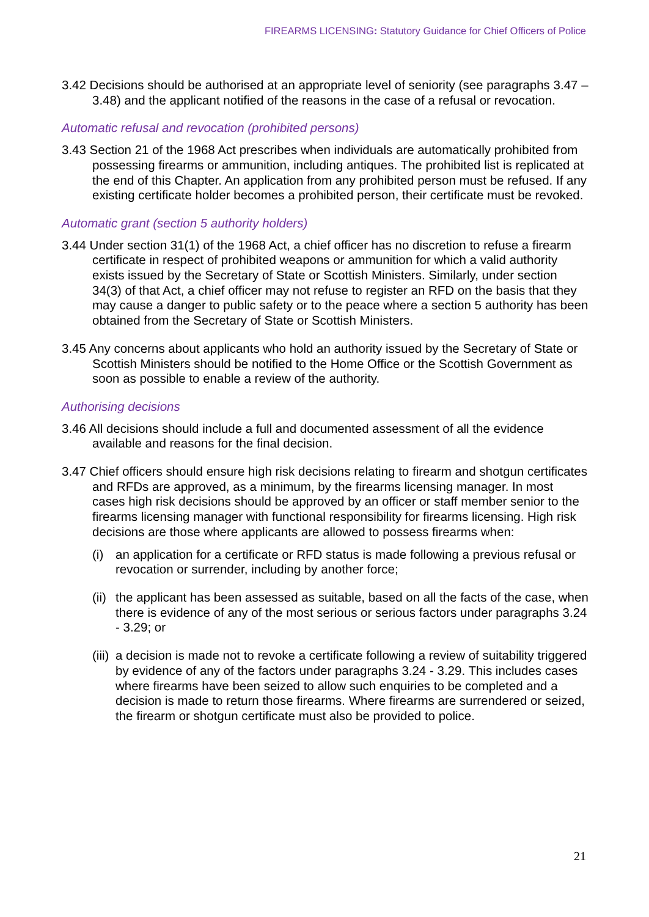FIREARMS LICENSING: Statutory Guidance for Chief Officers of Police
3.42 Decisions should be authorised at an appropriate level of seniority (see paragraphs 3.47 – 3.48) and the applicant notified of the reasons in the case of a refusal or revocation.
Automatic refusal and revocation (prohibited persons)
3.43 Section 21 of the 1968 Act prescribes when individuals are automatically prohibited from possessing firearms or ammunition, including antiques. The prohibited list is replicated at the end of this Chapter. An application from any prohibited person must be refused. If any existing certificate holder becomes a prohibited person, their certificate must be revoked.
Automatic grant (section 5 authority holders)
3.44 Under section 31(1) of the 1968 Act, a chief officer has no discretion to refuse a firearm certificate in respect of prohibited weapons or ammunition for which a valid authority exists issued by the Secretary of State or Scottish Ministers. Similarly, under section 34(3) of that Act, a chief officer may not refuse to register an RFD on the basis that they may cause a danger to public safety or to the peace where a section 5 authority has been obtained from the Secretary of State or Scottish Ministers.
3.45 Any concerns about applicants who hold an authority issued by the Secretary of State or Scottish Ministers should be notified to the Home Office or the Scottish Government as soon as possible to enable a review of the authority.
Authorising decisions
3.46 All decisions should include a full and documented assessment of all the evidence available and reasons for the final decision.
3.47 Chief officers should ensure high risk decisions relating to firearm and shotgun certificates and RFDs are approved, as a minimum, by the firearms licensing manager. In most cases high risk decisions should be approved by an officer or staff member senior to the firearms licensing manager with functional responsibility for firearms licensing. High risk decisions are those where applicants are allowed to possess firearms when:
(i) an application for a certificate or RFD status is made following a previous refusal or revocation or surrender, including by another force;
(ii) the applicant has been assessed as suitable, based on all the facts of the case, when there is evidence of any of the most serious or serious factors under paragraphs 3.24 - 3.29; or
(iii) a decision is made not to revoke a certificate following a review of suitability triggered by evidence of any of the factors under paragraphs 3.24 - 3.29. This includes cases where firearms have been seized to allow such enquiries to be completed and a decision is made to return those firearms. Where firearms are surrendered or seized, the firearm or shotgun certificate must also be provided to police.
21